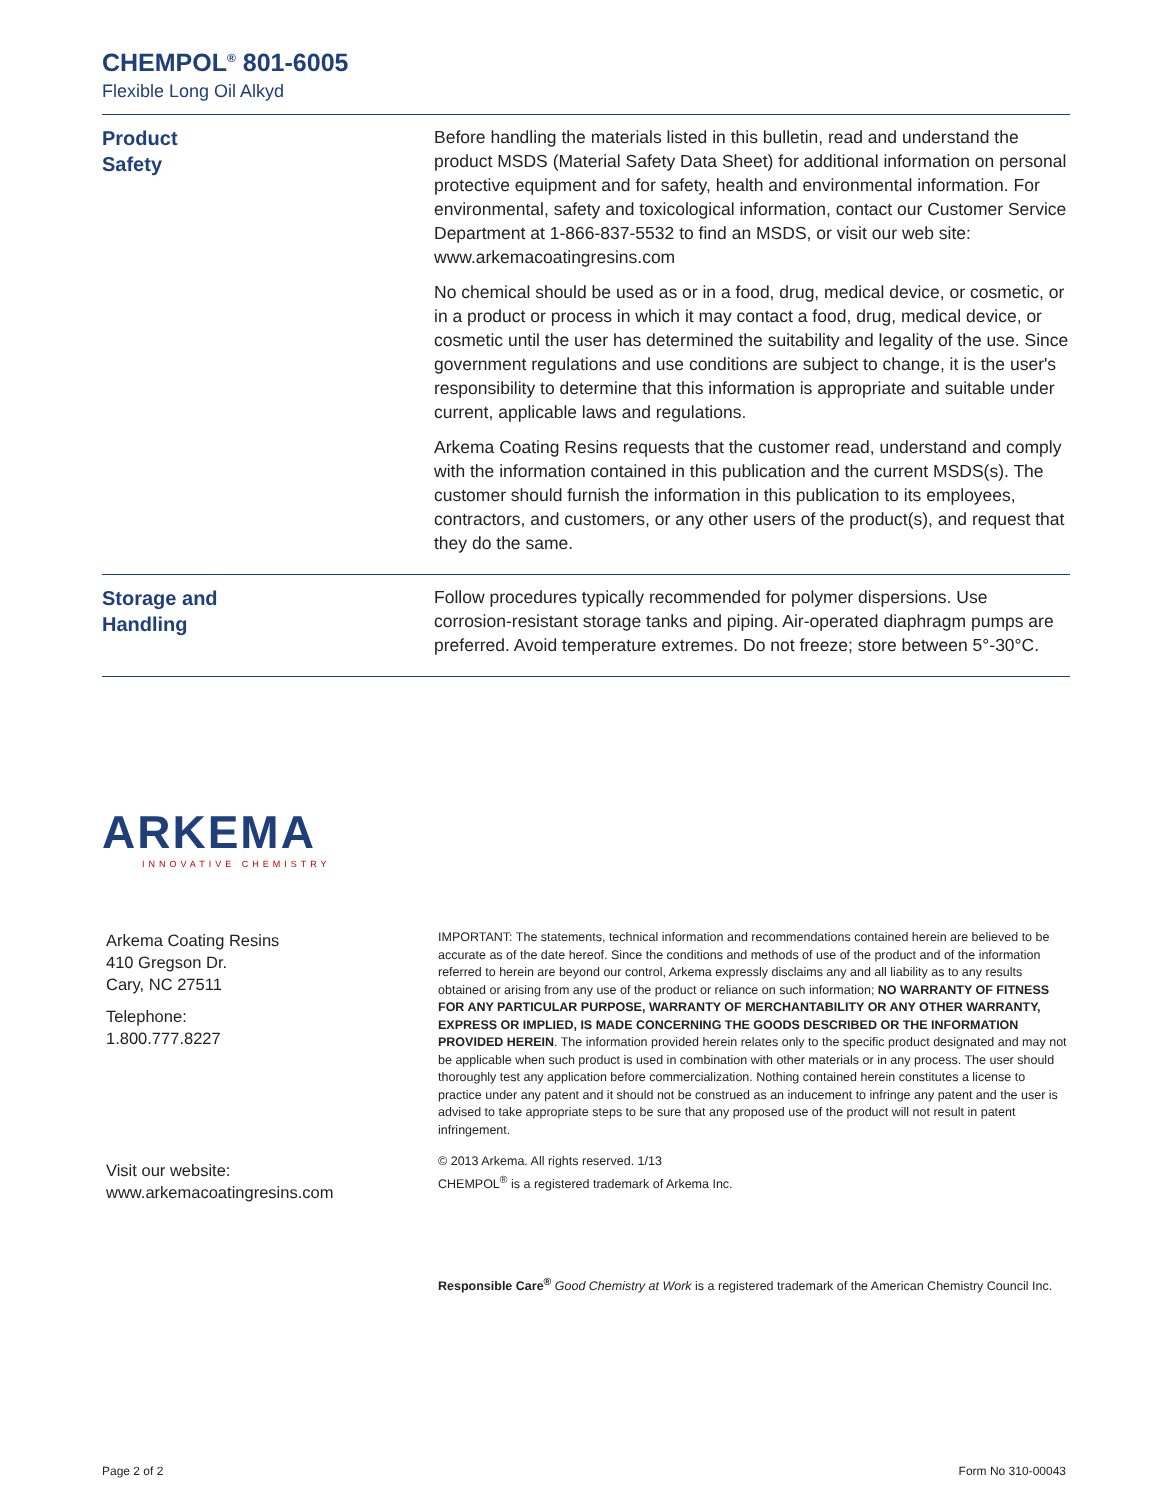CHEMPOL<sup>®</sup> 801-6005
Flexible Long Oil Alkyd
Product
Safety
Before handling the materials listed in this bulletin, read and understand the product MSDS (Material Safety Data Sheet) for additional information on personal protective equipment and for safety, health and environmental information. For environmental, safety and toxicological information, contact our Customer Service Department at 1-866-837-5532 to find an MSDS, or visit our web site: www.arkemacoatingresins.com
No chemical should be used as or in a food, drug, medical device, or cosmetic, or in a product or process in which it may contact a food, drug, medical device, or cosmetic until the user has determined the suitability and legality of the use. Since government regulations and use conditions are subject to change, it is the user's responsibility to determine that this information is appropriate and suitable under current, applicable laws and regulations.
Arkema Coating Resins requests that the customer read, understand and comply with the information contained in this publication and the current MSDS(s). The customer should furnish the information in this publication to its employees, contractors, and customers, or any other users of the product(s), and request that they do the same.
Storage and
Handling
Follow procedures typically recommended for polymer dispersions. Use corrosion-resistant storage tanks and piping. Air-operated diaphragm pumps are preferred. Avoid temperature extremes. Do not freeze; store between 5°-30°C.
ARKEMA
INNOVATIVE CHEMISTRY
Arkema Coating Resins
410 Gregson Dr.
Cary, NC 27511
Telephone:
1.800.777.8227
Visit our website:
www.arkemacoatingresins.com
IMPORTANT: The statements, technical information and recommendations contained herein are believed to be accurate as of the date hereof. Since the conditions and methods of use of the product and of the information referred to herein are beyond our control, Arkema expressly disclaims any and all liability as to any results obtained or arising from any use of the product or reliance on such information; NO WARRANTY OF FITNESS FOR ANY PARTICULAR PURPOSE, WARRANTY OF MERCHANTABILITY OR ANY OTHER WARRANTY, EXPRESS OR IMPLIED, IS MADE CONCERNING THE GOODS DESCRIBED OR THE INFORMATION PROVIDED HEREIN. The information provided herein relates only to the specific product designated and may not be applicable when such product is used in combination with other materials or in any process. The user should thoroughly test any application before commercialization. Nothing contained herein constitutes a license to practice under any patent and it should not be construed as an inducement to infringe any patent and the user is advised to take appropriate steps to be sure that any proposed use of the product will not result in patent infringement.
© 2013 Arkema. All rights reserved. 1/13
CHEMPOL<sup>®</sup> is a registered trademark of Arkema Inc.
Responsible Care<sup>®</sup> Good Chemistry at Work is a registered trademark of the American Chemistry Council Inc.
Page 2 of 2 Form No 310-00043